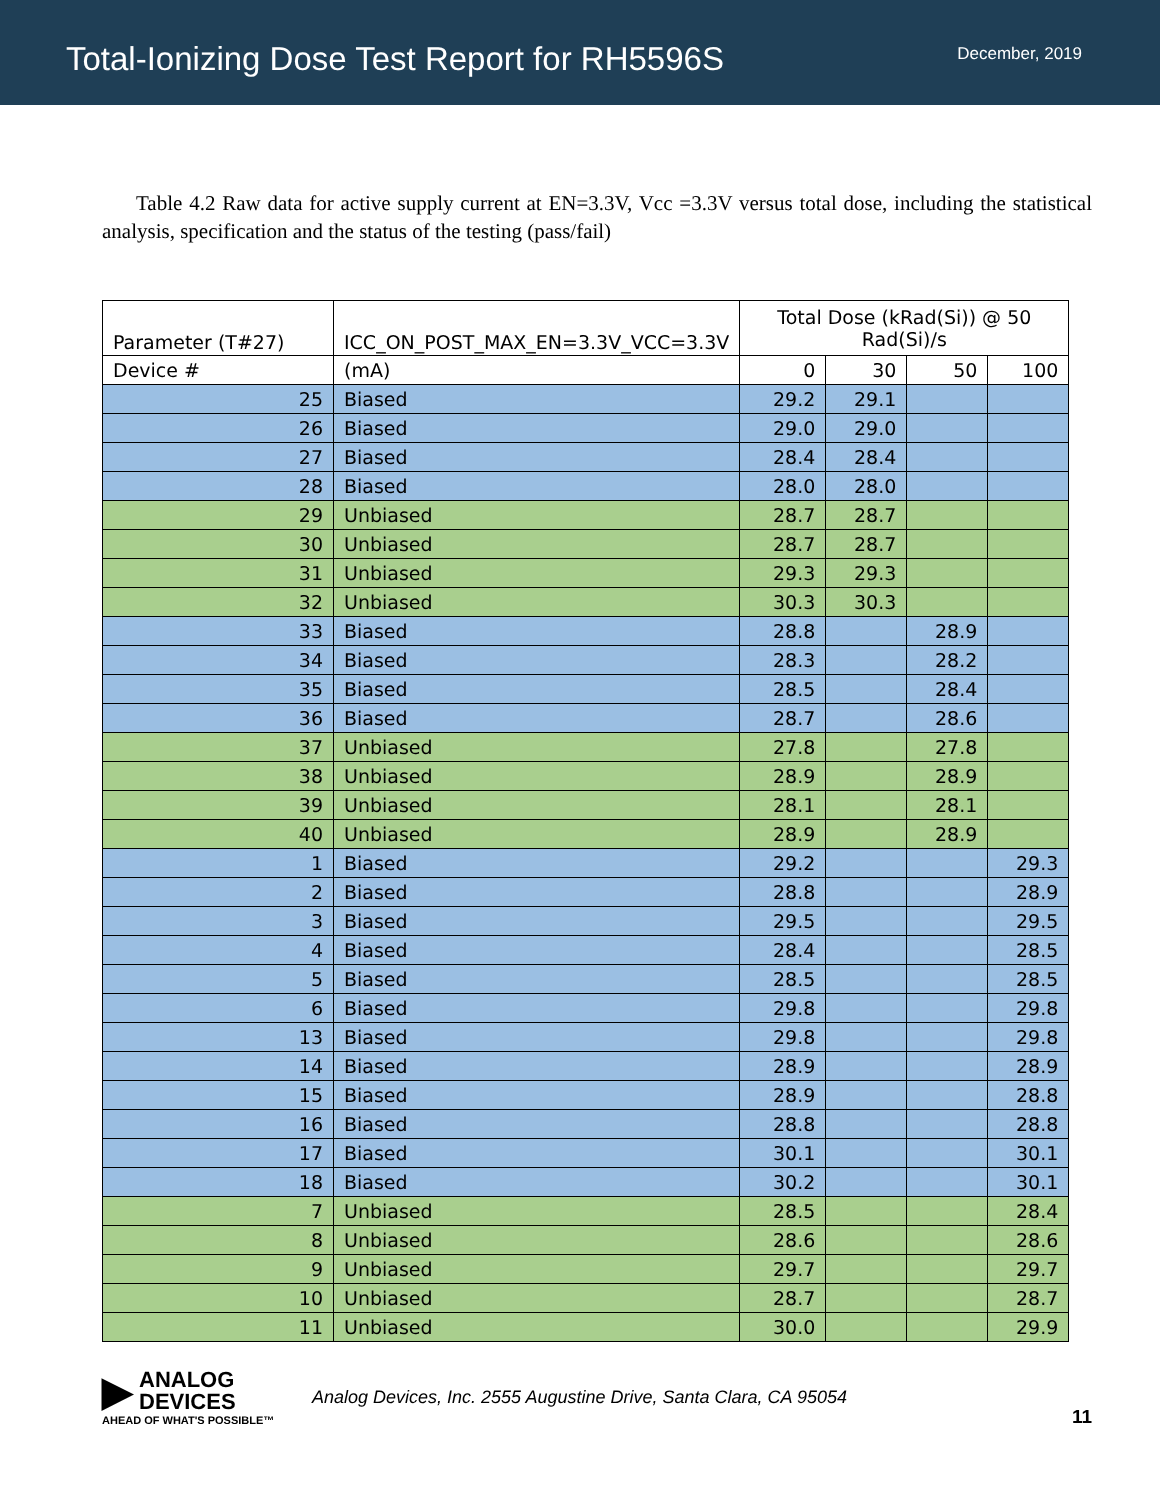Total-Ionizing Dose Test Report for RH5596S
December, 2019
Table 4.2 Raw data for active supply current at EN=3.3V, Vcc =3.3V versus total dose, including the statistical analysis, specification and the status of the testing (pass/fail)
| Parameter (T#27) | ICC_ON_POST_MAX_EN=3.3V_VCC=3.3V | Total Dose (kRad(Si)) @ 50 Rad(Si)/s | | | |
| --- | --- | --- | --- | --- | --- |
| Device # | (mA) | 0 | 30 | 50 | 100 |
| 25 | Biased | 29.2 | 29.1 | | |
| 26 | Biased | 29.0 | 29.0 | | |
| 27 | Biased | 28.4 | 28.4 | | |
| 28 | Biased | 28.0 | 28.0 | | |
| 29 | Unbiased | 28.7 | 28.7 | | |
| 30 | Unbiased | 28.7 | 28.7 | | |
| 31 | Unbiased | 29.3 | 29.3 | | |
| 32 | Unbiased | 30.3 | 30.3 | | |
| 33 | Biased | 28.8 | | 28.9 | |
| 34 | Biased | 28.3 | | 28.2 | |
| 35 | Biased | 28.5 | | 28.4 | |
| 36 | Biased | 28.7 | | 28.6 | |
| 37 | Unbiased | 27.8 | | 27.8 | |
| 38 | Unbiased | 28.9 | | 28.9 | |
| 39 | Unbiased | 28.1 | | 28.1 | |
| 40 | Unbiased | 28.9 | | 28.9 | |
| 1 | Biased | 29.2 | | | 29.3 |
| 2 | Biased | 28.8 | | | 28.9 |
| 3 | Biased | 29.5 | | | 29.5 |
| 4 | Biased | 28.4 | | | 28.5 |
| 5 | Biased | 28.5 | | | 28.5 |
| 6 | Biased | 29.8 | | | 29.8 |
| 13 | Biased | 29.8 | | | 29.8 |
| 14 | Biased | 28.9 | | | 28.9 |
| 15 | Biased | 28.9 | | | 28.8 |
| 16 | Biased | 28.8 | | | 28.8 |
| 17 | Biased | 30.1 | | | 30.1 |
| 18 | Biased | 30.2 | | | 30.1 |
| 7 | Unbiased | 28.5 | | | 28.4 |
| 8 | Unbiased | 28.6 | | | 28.6 |
| 9 | Unbiased | 29.7 | | | 29.7 |
| 10 | Unbiased | 28.7 | | | 28.7 |
| 11 | Unbiased | 30.0 | | | 29.9 |
▶ ANALOG
DEVICES
AHEAD OF WHAT'S POSSIBLE™
Analog Devices, Inc. 2555 Augustine Drive, Santa Clara, CA 95054
11